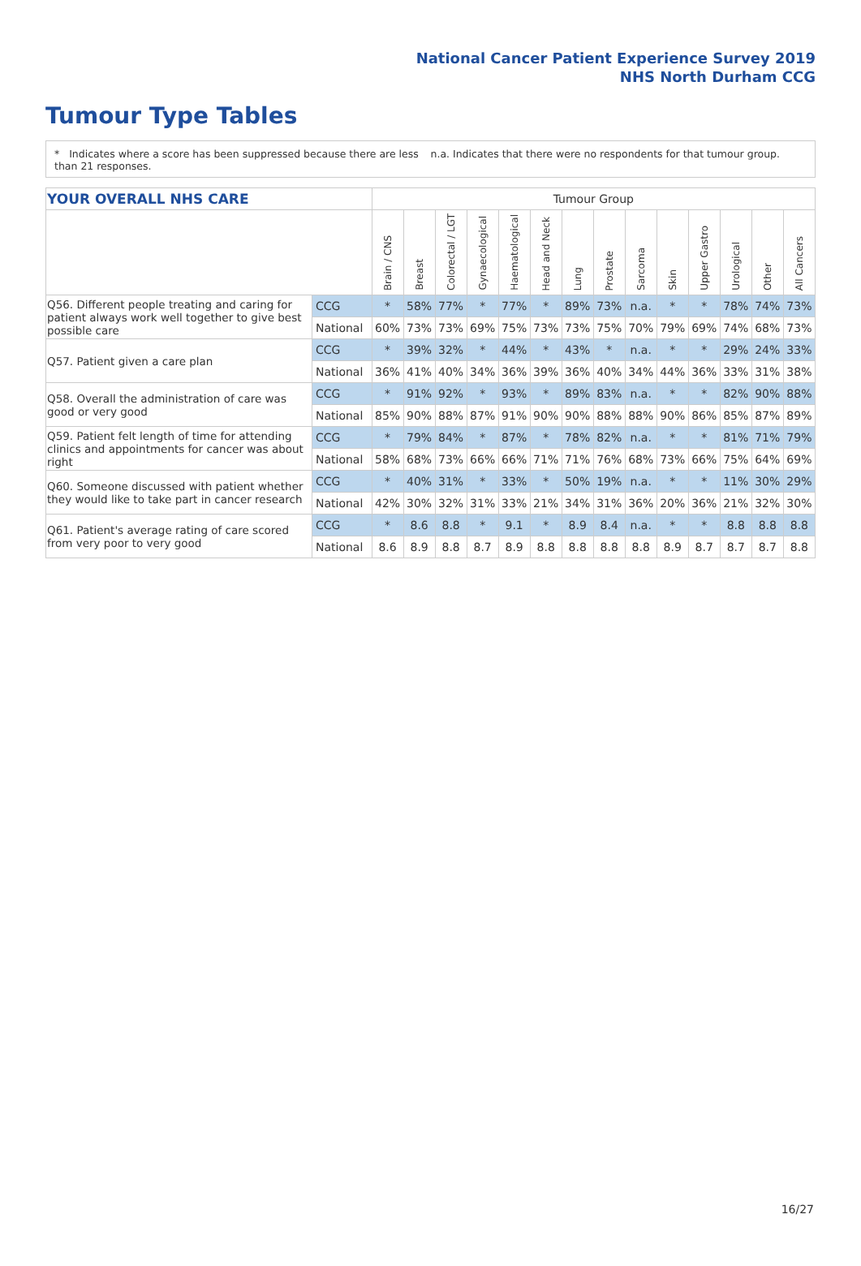National Cancer Patient Experience Survey 2019
NHS North Durham CCG
Tumour Type Tables
* Indicates where a score has been suppressed because there are less than 21 responses.
n.a. Indicates that there were no respondents for that tumour group.
| YOUR OVERALL NHS CARE | | Tumour Group | | | | | | | | | | | | | |
| --- | --- | --- | --- | --- | --- | --- | --- | --- | --- | --- | --- | --- | --- | --- | --- |
| | | Brain / CNS | Breast | Colorectal / LGT | Gynaecological | Haematological | Head and Neck | Lung | Prostate | Sarcoma | Skin | Upper Gastro | Urological | Other | All Cancers |
| Q56. Different people treating and caring for patient always work well together to give best possible care | CCG | * | 58% | 77% | * | 77% | * | 89% | 73% | n.a. | * | * | 78% | 74% | 73% |
| | National | 60% | 73% | 73% | 69% | 75% | 73% | 73% | 75% | 70% | 79% | 69% | 74% | 68% | 73% |
| Q57. Patient given a care plan | CCG | * | 39% | 32% | * | 44% | * | 43% | * | n.a. | * | * | 29% | 24% | 33% |
| | National | 36% | 41% | 40% | 34% | 36% | 39% | 36% | 40% | 34% | 44% | 36% | 33% | 31% | 38% |
| Q58. Overall the administration of care was good or very good | CCG | * | 91% | 92% | * | 93% | * | 89% | 83% | n.a. | * | * | 82% | 90% | 88% |
| | National | 85% | 90% | 88% | 87% | 91% | 90% | 90% | 88% | 88% | 90% | 86% | 85% | 87% | 89% |
| Q59. Patient felt length of time for attending clinics and appointments for cancer was about right | CCG | * | 79% | 84% | * | 87% | * | 78% | 82% | n.a. | * | * | 81% | 71% | 79% |
| | National | 58% | 68% | 73% | 66% | 66% | 71% | 71% | 76% | 68% | 73% | 66% | 75% | 64% | 69% |
| Q60. Someone discussed with patient whether they would like to take part in cancer research | CCG | * | 40% | 31% | * | 33% | * | 50% | 19% | n.a. | * | * | 11% | 30% | 29% |
| | National | 42% | 30% | 32% | 31% | 33% | 21% | 34% | 31% | 36% | 20% | 36% | 21% | 32% | 30% |
| Q61. Patient's average rating of care scored from very poor to very good | CCG | * | 8.6 | 8.8 | * | 9.1 | * | 8.9 | 8.4 | n.a. | * | * | 8.8 | 8.8 | 8.8 |
| | National | 8.6 | 8.9 | 8.8 | 8.7 | 8.9 | 8.8 | 8.8 | 8.8 | 8.8 | 8.9 | 8.7 | 8.7 | 8.7 | 8.8 |
16/27